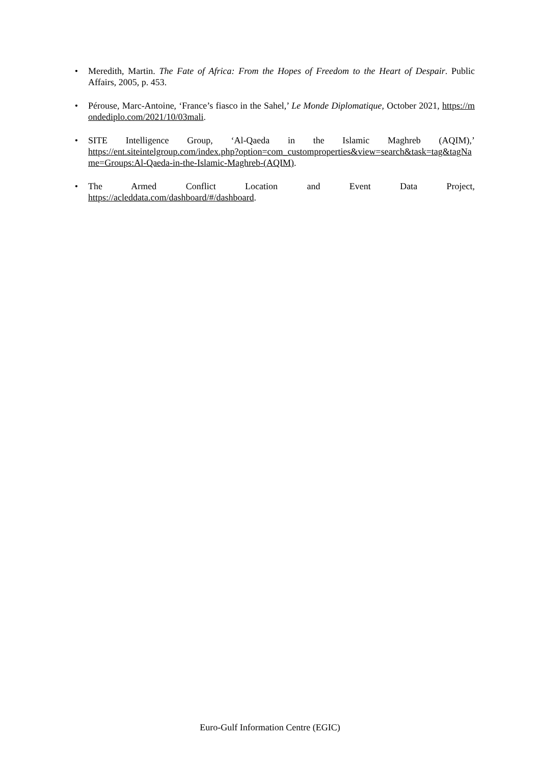• Meredith, Martin. The Fate of Africa: From the Hopes of Freedom to the Heart of Despair. Public Affairs, 2005, p. 453.
• Pérouse, Marc-Antoine, ‘France’s fiasco in the Sahel,’ Le Monde Diplomatique, October 2021, https://mondediplo.com/2021/10/03mali.
• SITE Intelligence Group, ‘Al-Qaeda in the Islamic Maghreb (AQIM),’
https://ent.siteintelgroup.com/index.php?option=com_customproperties&view=search&task=tag&tagName=Groups:Al-Qaeda-in-the-Islamic-Maghreb-(AQIM).
• The Armed Conflict Location and Event Data Project,
https://acleddata.com/dashboard/#/dashboard.
Euro-Gulf Information Centre (EGIC)